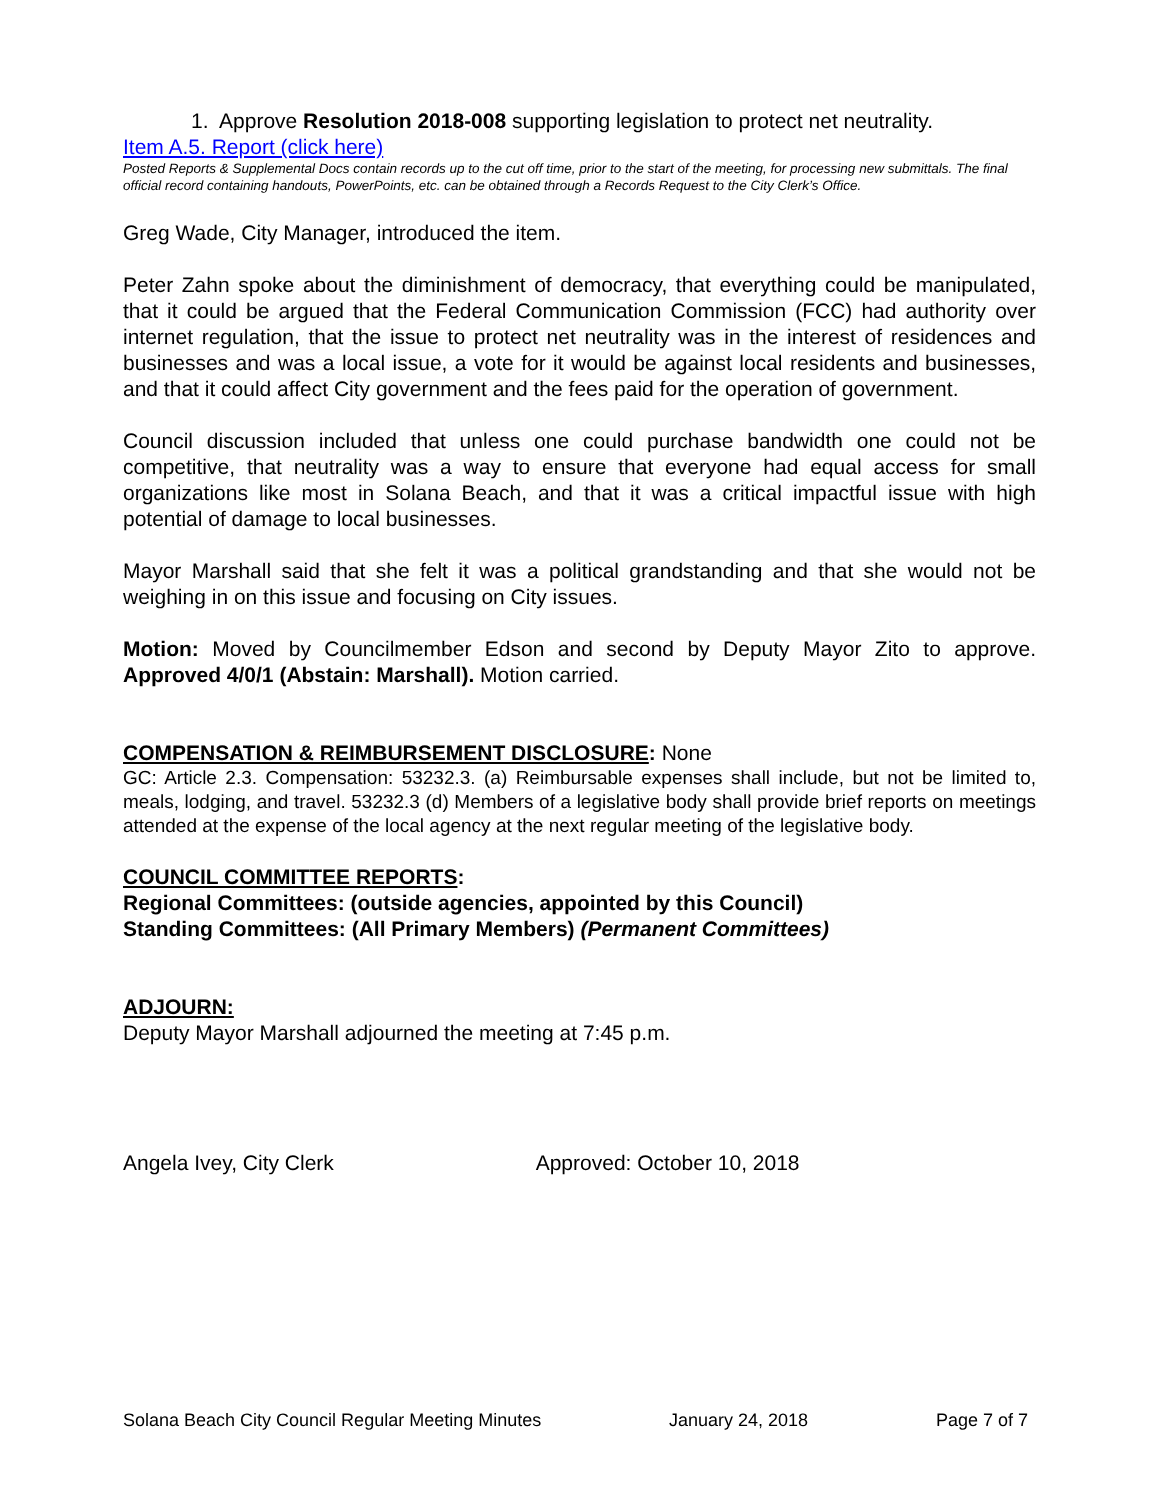1. Approve Resolution 2018-008 supporting legislation to protect net neutrality.
Item A.5. Report (click here)
Posted Reports & Supplemental Docs contain records up to the cut off time, prior to the start of the meeting, for processing new submittals. The final official record containing handouts, PowerPoints, etc. can be obtained through a Records Request to the City Clerk’s Office.
Greg Wade, City Manager, introduced the item.
Peter Zahn spoke about the diminishment of democracy, that everything could be manipulated, that it could be argued that the Federal Communication Commission (FCC) had authority over internet regulation, that the issue to protect net neutrality was in the interest of residences and businesses and was a local issue, a vote for it would be against local residents and businesses, and that it could affect City government and the fees paid for the operation of government.
Council discussion included that unless one could purchase bandwidth one could not be competitive, that neutrality was a way to ensure that everyone had equal access for small organizations like most in Solana Beach, and that it was a critical impactful issue with high potential of damage to local businesses.
Mayor Marshall said that she felt it was a political grandstanding and that she would not be weighing in on this issue and focusing on City issues.
Motion: Moved by Councilmember Edson and second by Deputy Mayor Zito to approve. Approved 4/0/1 (Abstain: Marshall). Motion carried.
COMPENSATION & REIMBURSEMENT DISCLOSURE: None
GC: Article 2.3. Compensation: 53232.3. (a) Reimbursable expenses shall include, but not be limited to, meals, lodging, and travel. 53232.3 (d) Members of a legislative body shall provide brief reports on meetings attended at the expense of the local agency at the next regular meeting of the legislative body.
COUNCIL COMMITTEE REPORTS:
Regional Committees: (outside agencies, appointed by this Council)
Standing Committees: (All Primary Members) (Permanent Committees)
ADJOURN:
Deputy Mayor Marshall adjourned the meeting at 7:45 p.m.
Angela Ivey, City Clerk Approved: October 10, 2018
Solana Beach City Council Regular Meeting Minutes January 24, 2018 Page 7 of 7